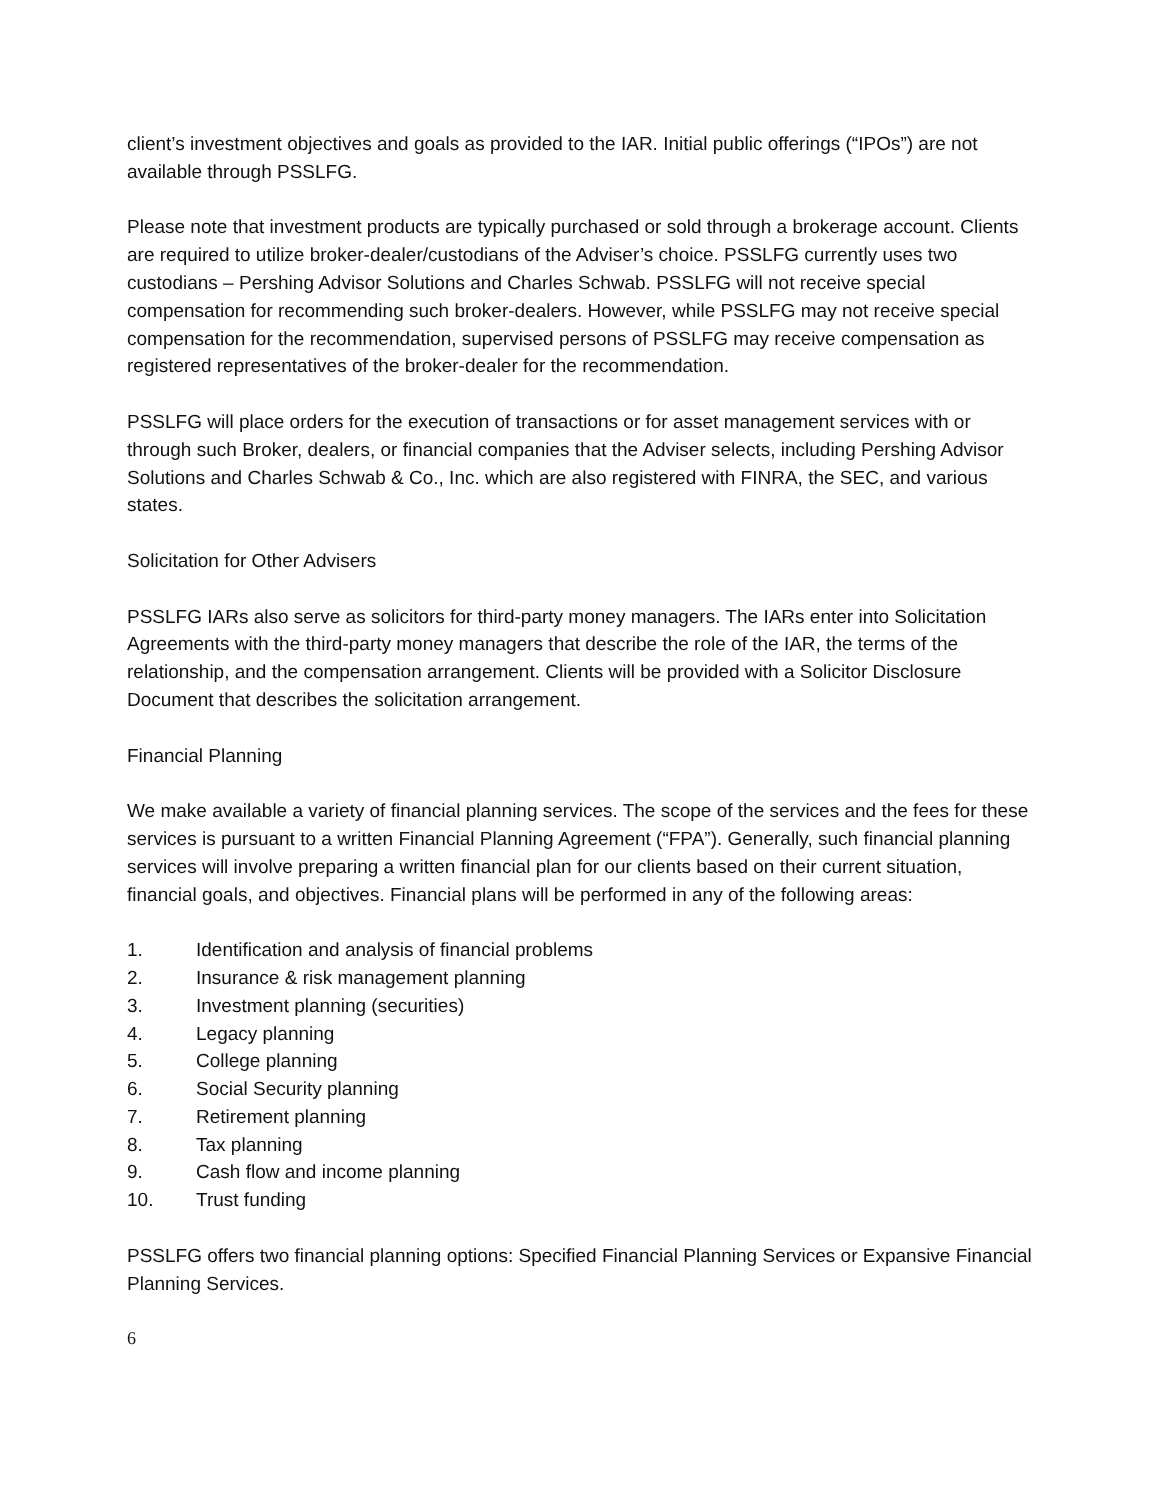client’s investment objectives and goals as provided to the IAR. Initial public offerings (“IPOs”) are not available through PSSLFG.
Please note that investment products are typically purchased or sold through a brokerage account. Clients are required to utilize broker-dealer/custodians of the Adviser’s choice. PSSLFG currently uses two custodians – Pershing Advisor Solutions and Charles Schwab. PSSLFG will not receive special compensation for recommending such broker-dealers. However, while PSSLFG may not receive special compensation for the recommendation, supervised persons of PSSLFG may receive compensation as registered representatives of the broker-dealer for the recommendation.
PSSLFG will place orders for the execution of transactions or for asset management services with or through such Broker, dealers, or financial companies that the Adviser selects, including Pershing Advisor Solutions and Charles Schwab & Co., Inc. which are also registered with FINRA, the SEC, and various states.
Solicitation for Other Advisers
PSSLFG IARs also serve as solicitors for third-party money managers. The IARs enter into Solicitation Agreements with the third-party money managers that describe the role of the IAR, the terms of the relationship, and the compensation arrangement. Clients will be provided with a Solicitor Disclosure Document that describes the solicitation arrangement.
Financial Planning
We make available a variety of financial planning services. The scope of the services and the fees for these services is pursuant to a written Financial Planning Agreement (“FPA”). Generally, such financial planning services will involve preparing a written financial plan for our clients based on their current situation, financial goals, and objectives. Financial plans will be performed in any of the following areas:
1. Identification and analysis of financial problems
2. Insurance & risk management planning
3. Investment planning (securities)
4. Legacy planning
5. College planning
6. Social Security planning
7. Retirement planning
8. Tax planning
9. Cash flow and income planning
10. Trust funding
PSSLFG offers two financial planning options: Specified Financial Planning Services or Expansive Financial Planning Services.
6